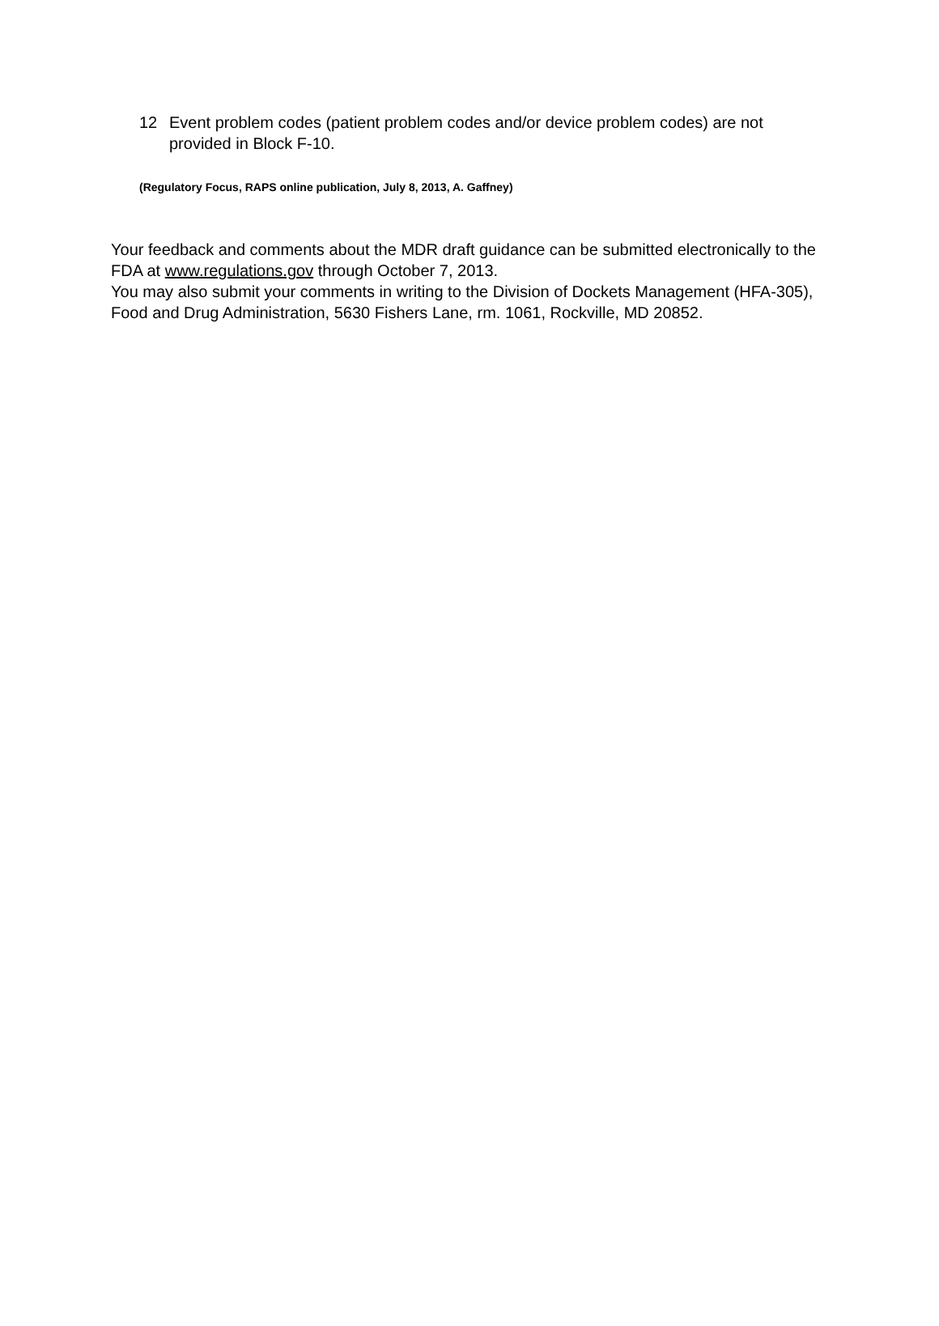12 Event problem codes (patient problem codes and/or device problem codes) are not provided in Block F-10.
(Regulatory Focus, RAPS online publication, July 8, 2013, A. Gaffney)
Your feedback and comments about the MDR draft guidance can be submitted electronically to the FDA at www.regulations.gov through October 7, 2013.
You may also submit your comments in writing to the Division of Dockets Management (HFA-305), Food and Drug Administration, 5630 Fishers Lane, rm. 1061, Rockville, MD 20852.